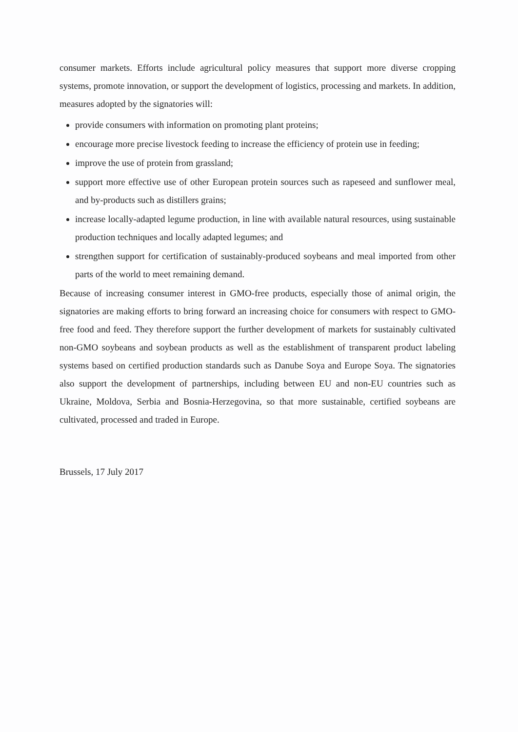consumer markets. Efforts include agricultural policy measures that support more diverse cropping systems, promote innovation, or support the development of logistics, processing and markets. In addition, measures adopted by the signatories will:
provide consumers with information on promoting plant proteins;
encourage more precise livestock feeding to increase the efficiency of protein use in feeding;
improve the use of protein from grassland;
support more effective use of other European protein sources such as rapeseed and sunflower meal, and by-products such as distillers grains;
increase locally-adapted legume production, in line with available natural resources, using sustainable production techniques and locally adapted legumes; and
strengthen support for certification of sustainably-produced soybeans and meal imported from other parts of the world to meet remaining demand.
Because of increasing consumer interest in GMO-free products, especially those of animal origin, the signatories are making efforts to bring forward an increasing choice for consumers with respect to GMO-free food and feed. They therefore support the further development of markets for sustainably cultivated non-GMO soybeans and soybean products as well as the establishment of transparent product labeling systems based on certified production standards such as Danube Soya and Europe Soya. The signatories also support the development of partnerships, including between EU and non-EU countries such as Ukraine, Moldova, Serbia and Bosnia-Herzegovina, so that more sustainable, certified soybeans are cultivated, processed and traded in Europe.
Brussels, 17 July 2017